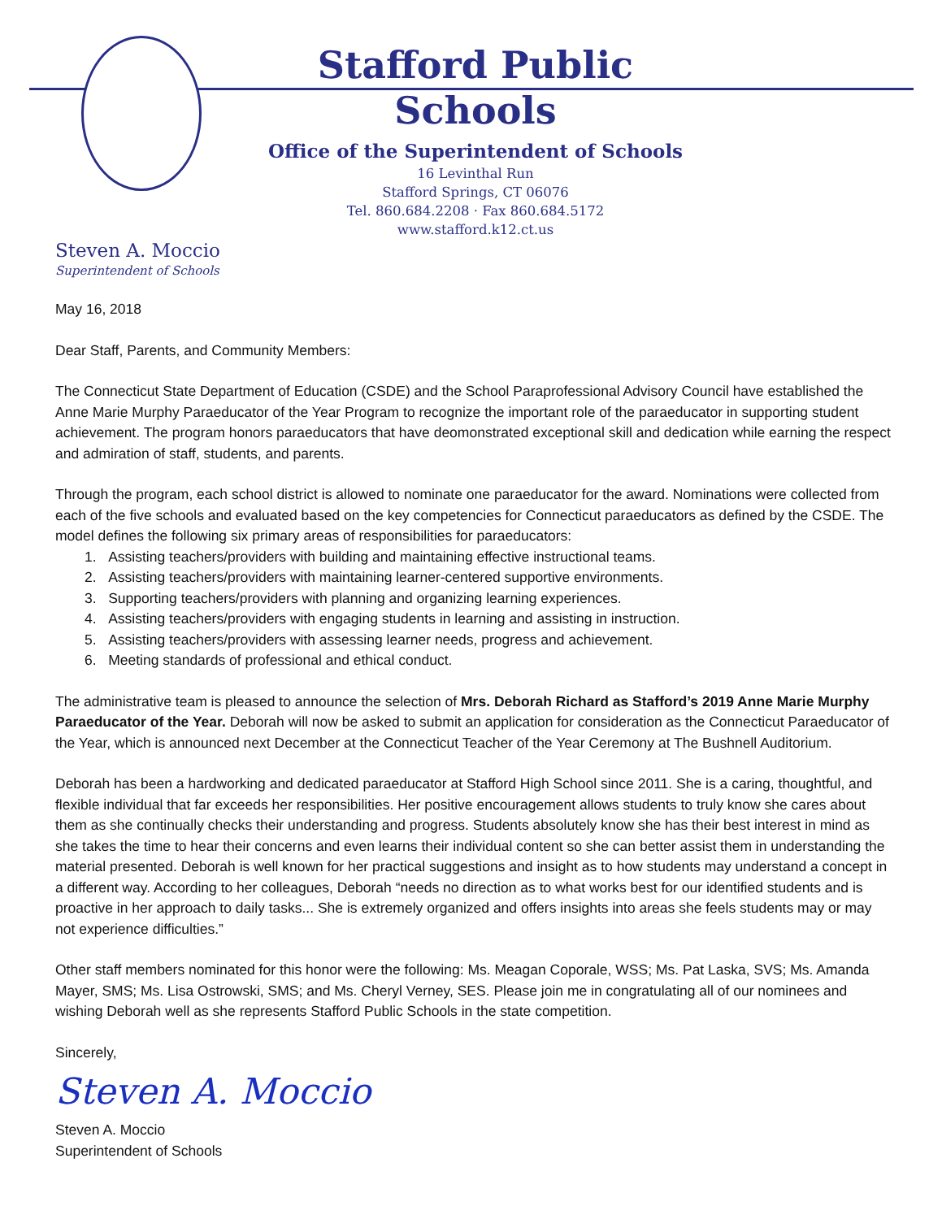Stafford Public Schools
Office of the Superintendent of Schools
16 Levinthal Run
Stafford Springs, CT 06076
Tel. 860.684.2208 · Fax 860.684.5172
www.stafford.k12.ct.us
Steven A. Moccio
Superintendent of Schools
May 16, 2018
Dear Staff, Parents, and Community Members:
The Connecticut State Department of Education (CSDE) and the School Paraprofessional Advisory Council have established the Anne Marie Murphy Paraeducator of the Year Program to recognize the important role of the paraeducator in supporting student achievement. The program honors paraeducators that have deomonstrated exceptional skill and dedication while earning the respect and admiration of staff, students, and parents.
Through the program, each school district is allowed to nominate one paraeducator for the award. Nominations were collected from each of the five schools and evaluated based on the key competencies for Connecticut paraeducators as defined by the CSDE. The model defines the following six primary areas of responsibilities for paraeducators:
1. Assisting teachers/providers with building and maintaining effective instructional teams.
2. Assisting teachers/providers with maintaining learner-centered supportive environments.
3. Supporting teachers/providers with planning and organizing learning experiences.
4. Assisting teachers/providers with engaging students in learning and assisting in instruction.
5. Assisting teachers/providers with assessing learner needs, progress and achievement.
6. Meeting standards of professional and ethical conduct.
The administrative team is pleased to announce the selection of Mrs. Deborah Richard as Stafford’s 2019 Anne Marie Murphy Paraeducator of the Year. Deborah will now be asked to submit an application for consideration as the Connecticut Paraeducator of the Year, which is announced next December at the Connecticut Teacher of the Year Ceremony at The Bushnell Auditorium.
Deborah has been a hardworking and dedicated paraeducator at Stafford High School since 2011. She is a caring, thoughtful, and flexible individual that far exceeds her responsibilities. Her positive encouragement allows students to truly know she cares about them as she continually checks their understanding and progress. Students absolutely know she has their best interest in mind as she takes the time to hear their concerns and even learns their individual content so she can better assist them in understanding the material presented. Deborah is well known for her practical suggestions and insight as to how students may understand a concept in a different way. According to her colleagues, Deborah “needs no direction as to what works best for our identified students and is proactive in her approach to daily tasks... She is extremely organized and offers insights into areas she feels students may or may not experience difficulties.”
Other staff members nominated for this honor were the following: Ms. Meagan Coporale, WSS; Ms. Pat Laska, SVS; Ms. Amanda Mayer, SMS; Ms. Lisa Ostrowski, SMS; and Ms. Cheryl Verney, SES. Please join me in congratulating all of our nominees and wishing Deborah well as she represents Stafford Public Schools in the state competition.
Sincerely,
Steven A. Moccio
Steven A. Moccio
Superintendent of Schools